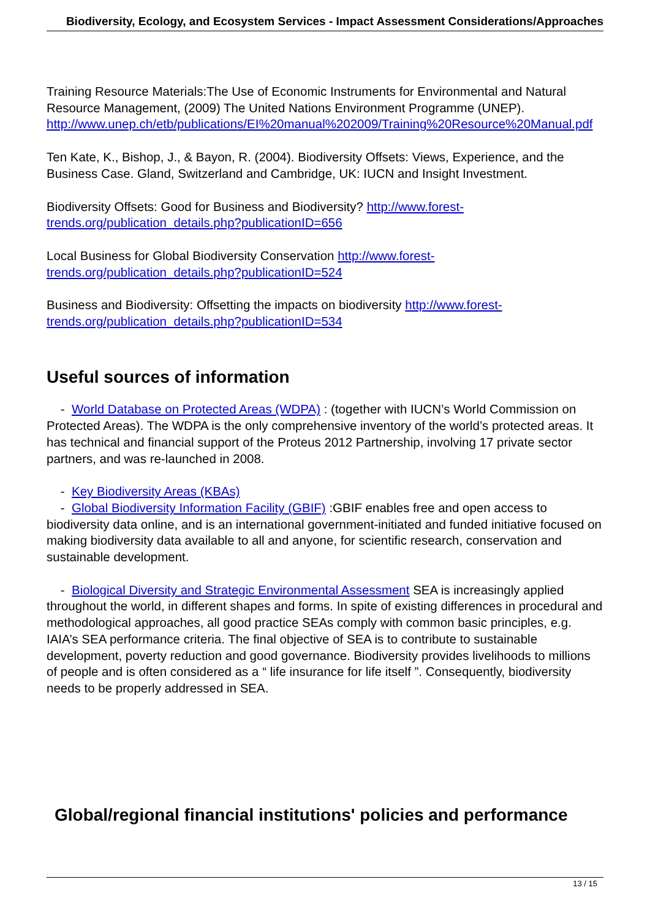Biodiversity, Ecology, and Ecosystem Services - Impact Assessment Considerations/Approaches
Training Resource Materials:The Use of Economic Instruments for Environmental and Natural Resource Management, (2009) The United Nations Environment Programme (UNEP). http://www.unep.ch/etb/publications/EI%20manual%202009/Training%20Resource%20Manual.pdf
Ten Kate, K., Bishop, J., & Bayon, R. (2004). Biodiversity Offsets: Views, Experience, and the Business Case. Gland, Switzerland and Cambridge, UK: IUCN and Insight Investment.
Biodiversity Offsets: Good for Business and Biodiversity? http://www.forest-trends.org/publication_details.php?publicationID=656
Local Business for Global Biodiversity Conservation http://www.forest-trends.org/publication_details.php?publicationID=524
Business and Biodiversity: Offsetting the impacts on biodiversity http://www.forest-trends.org/publication_details.php?publicationID=534
Useful sources of information
- World Database on Protected Areas (WDPA) : (together with IUCN’s World Commission on Protected Areas). The WDPA is the only comprehensive inventory of the world’s protected areas. It has technical and financial support of the Proteus 2012 Partnership, involving 17 private sector partners, and was re-launched in 2008.
- Key Biodiversity Areas (KBAs)
- Global Biodiversity Information Facility (GBIF) :GBIF enables free and open access to biodiversity data online, and is an international government-initiated and funded initiative focused on making biodiversity data available to all and anyone, for scientific research, conservation and sustainable development.
- Biological Diversity and Strategic Environmental Assessment SEA is increasingly applied throughout the world, in different shapes and forms. In spite of existing differences in procedural and methodological approaches, all good practice SEAs comply with common basic principles, e.g. IAIA’s SEA performance criteria. The final objective of SEA is to contribute to sustainable development, poverty reduction and good governance. Biodiversity provides livelihoods to millions of people and is often considered as a “ life insurance for life itself ”. Consequently, biodiversity needs to be properly addressed in SEA.
Global/regional financial institutions' policies and performance
13 / 15